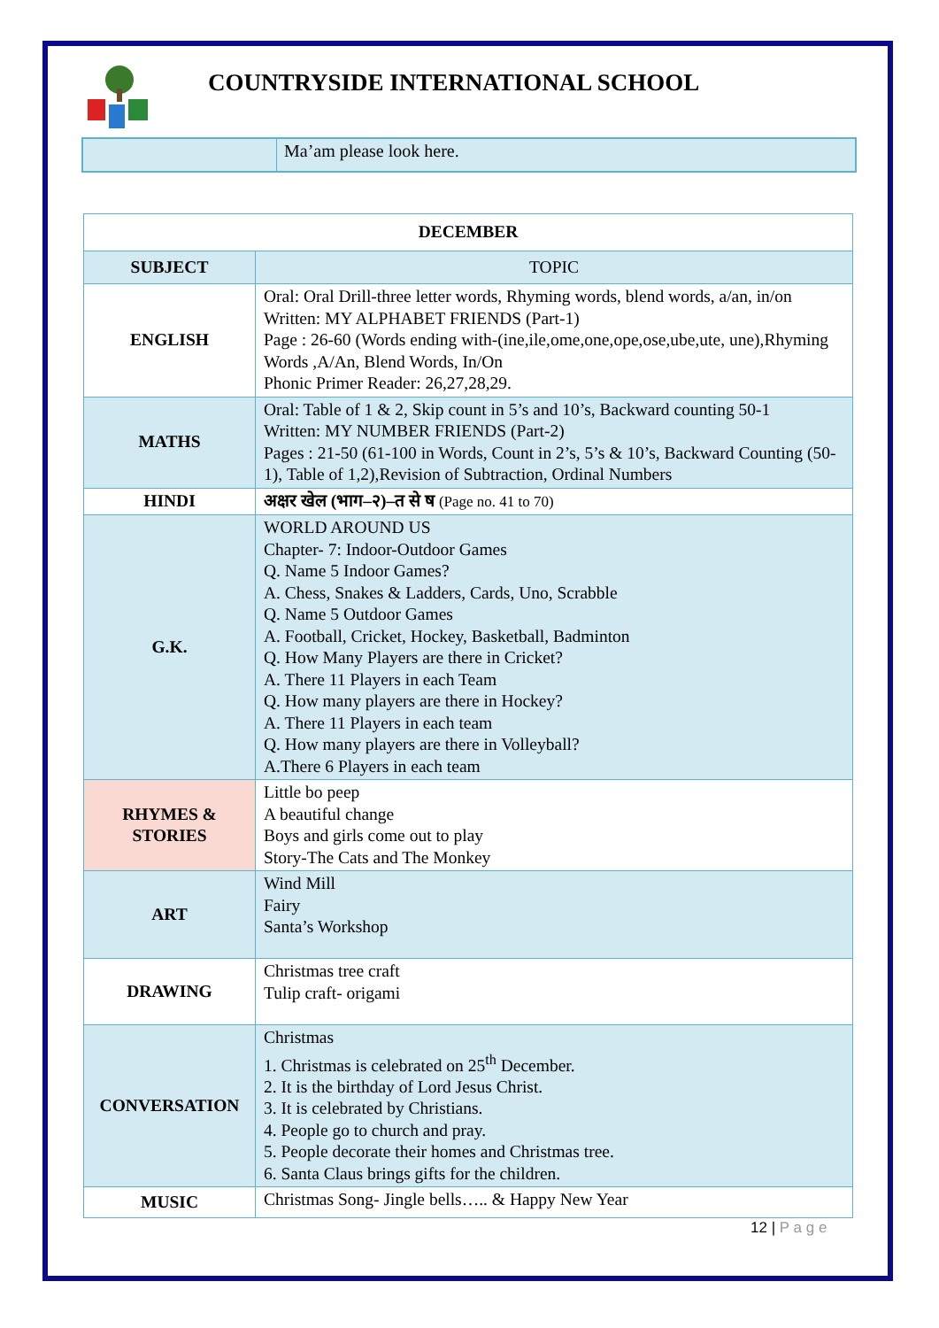COUNTRYSIDE INTERNATIONAL SCHOOL
Ma’am please look here.
| DECEMBER | |
| --- | --- |
| SUBJECT | TOPIC |
| ENGLISH | Oral: Oral Drill-three letter words, Rhyming words, blend words, a/an, in/on Written: MY ALPHABET FRIENDS (Part-1) Page : 26-60 (Words ending with-(ine,ile,ome,one,ope,ose,ube,ute, une),Rhyming Words ,A/An, Blend Words, In/On Phonic Primer Reader: 26,27,28,29. |
| MATHS | Oral: Table of 1 & 2, Skip count in 5’s and 10’s, Backward counting 50-1 Written: MY NUMBER FRIENDS (Part-2) Pages : 21-50 (61-100 in Words, Count in 2’s, 5’s & 10’s, Backward Counting (50-1), Table of 1,2),Revision of Subtraction, Ordinal Numbers |
| HINDI | अक्षर खेल (भाग–२)–त से ष (Page no. 41 to 70) |
| G.K. | WORLD AROUND US Chapter- 7: Indoor-Outdoor Games Q. Name 5 Indoor Games? A. Chess, Snakes & Ladders, Cards, Uno, Scrabble Q. Name 5 Outdoor Games A. Football, Cricket, Hockey, Basketball, Badminton Q. How Many Players are there in Cricket? A. There 11 Players in each Team Q. How many players are there in Hockey? A. There 11 Players in each team Q. How many players are there in Volleyball? A.There 6 Players in each team |
| RHYMES & STORIES | Little bo peep A beautiful change Boys and girls come out to play Story-The Cats and The Monkey |
| ART | Wind Mill Fairy Santa’s Workshop |
| DRAWING | Christmas tree craft Tulip craft- origami |
| CONVERSATION | Christmas 1. Christmas is celebrated on 25<sup>th</sup> December. 2. It is the birthday of Lord Jesus Christ. 3. It is celebrated by Christians. 4. People go to church and pray. 5. People decorate their homes and Christmas tree. 6. Santa Claus brings gifts for the children. |
| MUSIC | Christmas Song- Jingle bells….. & Happy New Year |
12 | P a g e